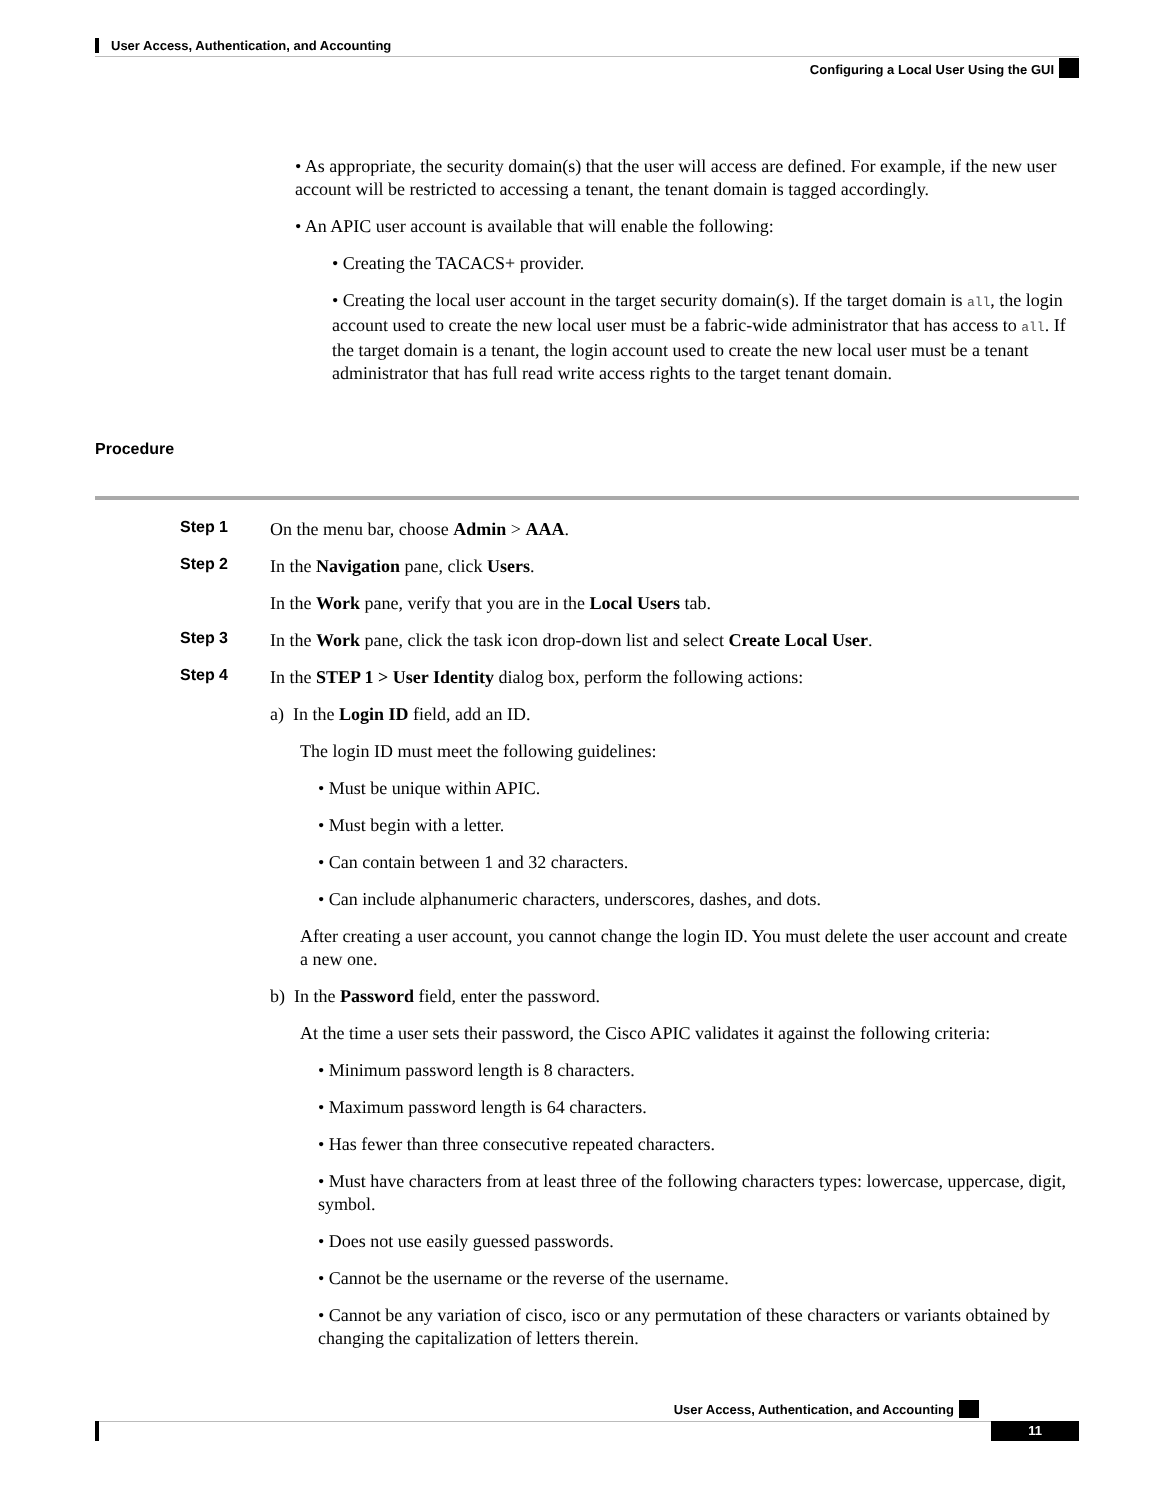User Access, Authentication, and Accounting
Configuring a Local User Using the GUI
• As appropriate, the security domain(s) that the user will access are defined. For example, if the new user account will be restricted to accessing a tenant, the tenant domain is tagged accordingly.
• An APIC user account is available that will enable the following:
• Creating the TACACS+ provider.
• Creating the local user account in the target security domain(s). If the target domain is all, the login account used to create the new local user must be a fabric-wide administrator that has access to all. If the target domain is a tenant, the login account used to create the new local user must be a tenant administrator that has full read write access rights to the target tenant domain.
Procedure
Step 1
On the menu bar, choose Admin > AAA.
Step 2
In the Navigation pane, click Users.
In the Work pane, verify that you are in the Local Users tab.
Step 3
In the Work pane, click the task icon drop-down list and select Create Local User.
Step 4
In the STEP 1 > User Identity dialog box, perform the following actions:
a) In the Login ID field, add an ID.
The login ID must meet the following guidelines:
• Must be unique within APIC.
• Must begin with a letter.
• Can contain between 1 and 32 characters.
• Can include alphanumeric characters, underscores, dashes, and dots.
After creating a user account, you cannot change the login ID. You must delete the user account and create a new one.
b) In the Password field, enter the password.
At the time a user sets their password, the Cisco APIC validates it against the following criteria:
• Minimum password length is 8 characters.
• Maximum password length is 64 characters.
• Has fewer than three consecutive repeated characters.
• Must have characters from at least three of the following characters types: lowercase, uppercase, digit, symbol.
• Does not use easily guessed passwords.
• Cannot be the username or the reverse of the username.
• Cannot be any variation of cisco, isco or any permutation of these characters or variants obtained by changing the capitalization of letters therein.
User Access, Authentication, and Accounting
11